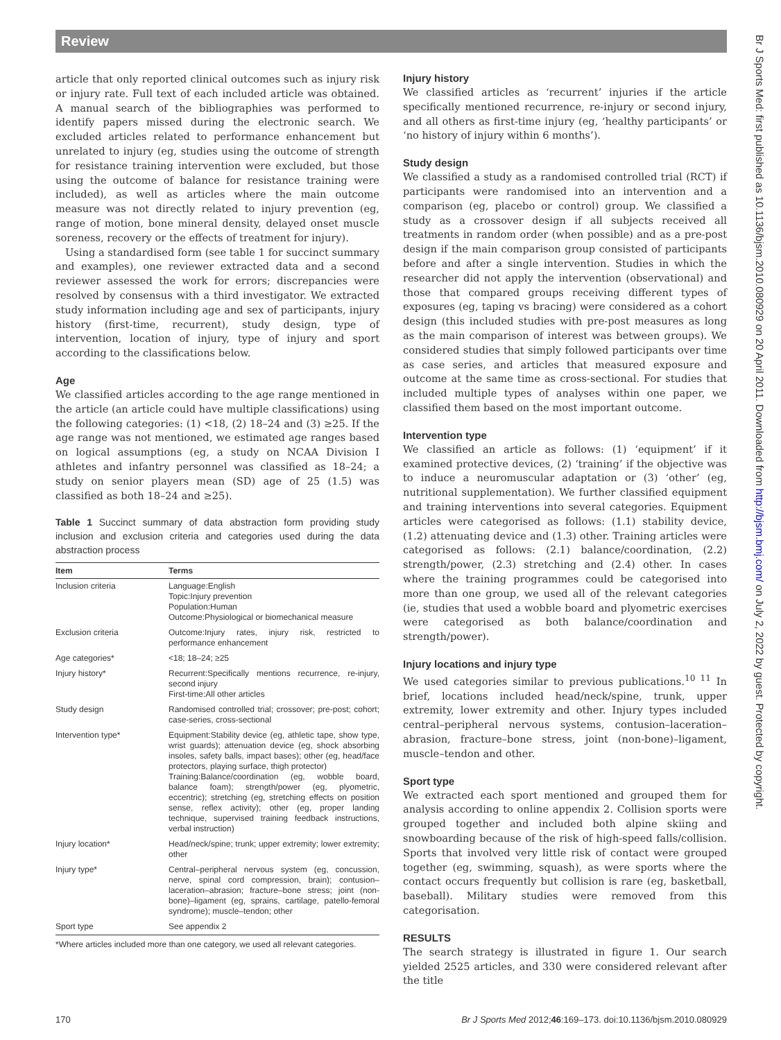Review
article that only reported clinical outcomes such as injury risk or injury rate. Full text of each included article was obtained. A manual search of the bibliographies was performed to identify papers missed during the electronic search. We excluded articles related to performance enhancement but unrelated to injury (eg, studies using the outcome of strength for resistance training intervention were excluded, but those using the outcome of balance for resistance training were included), as well as articles where the main outcome measure was not directly related to injury prevention (eg, range of motion, bone mineral density, delayed onset muscle soreness, recovery or the effects of treatment for injury).
Using a standardised form (see table 1 for succinct summary and examples), one reviewer extracted data and a second reviewer assessed the work for errors; discrepancies were resolved by consensus with a third investigator. We extracted study information including age and sex of participants, injury history (first-time, recurrent), study design, type of intervention, location of injury, type of injury and sport according to the classifications below.
Age
We classified articles according to the age range mentioned in the article (an article could have multiple classifications) using the following categories: (1) <18, (2) 18–24 and (3) ≥25. If the age range was not mentioned, we estimated age ranges based on logical assumptions (eg, a study on NCAA Division I athletes and infantry personnel was classified as 18–24; a study on senior players mean (SD) age of 25 (1.5) was classified as both 18–24 and ≥25).
Table 1 Succinct summary of data abstraction form providing study inclusion and exclusion criteria and categories used during the data abstraction process
| Item | Terms |
| --- | --- |
| Inclusion criteria | Language:English Topic:Injury prevention Population:Human Outcome:Physiological or biomechanical measure |
| Exclusion criteria | Outcome:Injury rates, injury risk, restricted to performance enhancement |
| Age categories* | <18; 18–24; ≥25 |
| Injury history* | Recurrent:Specifically mentions recurrence, re-injury, second injury First-time:All other articles |
| Study design | Randomised controlled trial; crossover; pre-post; cohort; case-series, cross-sectional |
| Intervention type* | Equipment:Stability device (eg, athletic tape, show type, wrist guards); attenuation device (eg, shock absorbing insoles, safety balls, impact bases); other (eg, head/face protectors, playing surface, thigh protector) Training:Balance/coordination (eg, wobble board, balance foam); strength/power (eg, plyometric, eccentric); stretching (eg, stretching effects on position sense, reflex activity); other (eg, proper landing technique, supervised training feedback instructions, verbal instruction) |
| Injury location* | Head/neck/spine; trunk; upper extremity; lower extremity; other |
| Injury type* | Central–peripheral nervous system (eg, concussion, nerve, spinal cord compression, brain); contusion–laceration–abrasion; fracture–bone stress; joint (non-bone)–ligament (eg, sprains, cartilage, patello-femoral syndrome); muscle–tendon; other |
| Sport type | See appendix 2 |
*Where articles included more than one category, we used all relevant categories.
Injury history
We classified articles as ‘recurrent’ injuries if the article specifically mentioned recurrence, re-injury or second injury, and all others as first-time injury (eg, ‘healthy participants’ or ‘no history of injury within 6 months’).
Study design
We classified a study as a randomised controlled trial (RCT) if participants were randomised into an intervention and a comparison (eg, placebo or control) group. We classified a study as a crossover design if all subjects received all treatments in random order (when possible) and as a pre-post design if the main comparison group consisted of participants before and after a single intervention. Studies in which the researcher did not apply the intervention (observational) and those that compared groups receiving different types of exposures (eg, taping vs bracing) were considered as a cohort design (this included studies with pre-post measures as long as the main comparison of interest was between groups). We considered studies that simply followed participants over time as case series, and articles that measured exposure and outcome at the same time as cross-sectional. For studies that included multiple types of analyses within one paper, we classified them based on the most important outcome.
Intervention type
We classified an article as follows: (1) ‘equipment’ if it examined protective devices, (2) ‘training’ if the objective was to induce a neuromuscular adaptation or (3) ‘other’ (eg, nutritional supplementation). We further classified equipment and training interventions into several categories. Equipment articles were categorised as follows: (1.1) stability device, (1.2) attenuating device and (1.3) other. Training articles were categorised as follows: (2.1) balance/coordination, (2.2) strength/power, (2.3) stretching and (2.4) other. In cases where the training programmes could be categorised into more than one group, we used all of the relevant categories (ie, studies that used a wobble board and plyometric exercises were categorised as both balance/coordination and strength/power).
Injury locations and injury type
We used categories similar to previous publications.<sup>10 11</sup> In brief, locations included head/neck/spine, trunk, upper extremity, lower extremity and other. Injury types included central–peripheral nervous systems, contusion–laceration–abrasion, fracture–bone stress, joint (non-bone)–ligament, muscle–tendon and other.
Sport type
We extracted each sport mentioned and grouped them for analysis according to online appendix 2. Collision sports were grouped together and included both alpine skiing and snowboarding because of the risk of high-speed falls/collision. Sports that involved very little risk of contact were grouped together (eg, swimming, squash), as were sports where the contact occurs frequently but collision is rare (eg, basketball, baseball). Military studies were removed from this categorisation.
RESULTS
The search strategy is illustrated in figure 1. Our search yielded 2525 articles, and 330 were considered relevant after the title
Br J Sports Med: first published as 10.1136/bjsm.2010.080929 on 20 April 2011. Downloaded from http://bjsm.bmj.com/ on July 2, 2022 by guest. Protected by copyright.
170 Br J Sports Med 2012;46:169–173. doi:10.1136/bjsm.2010.080929